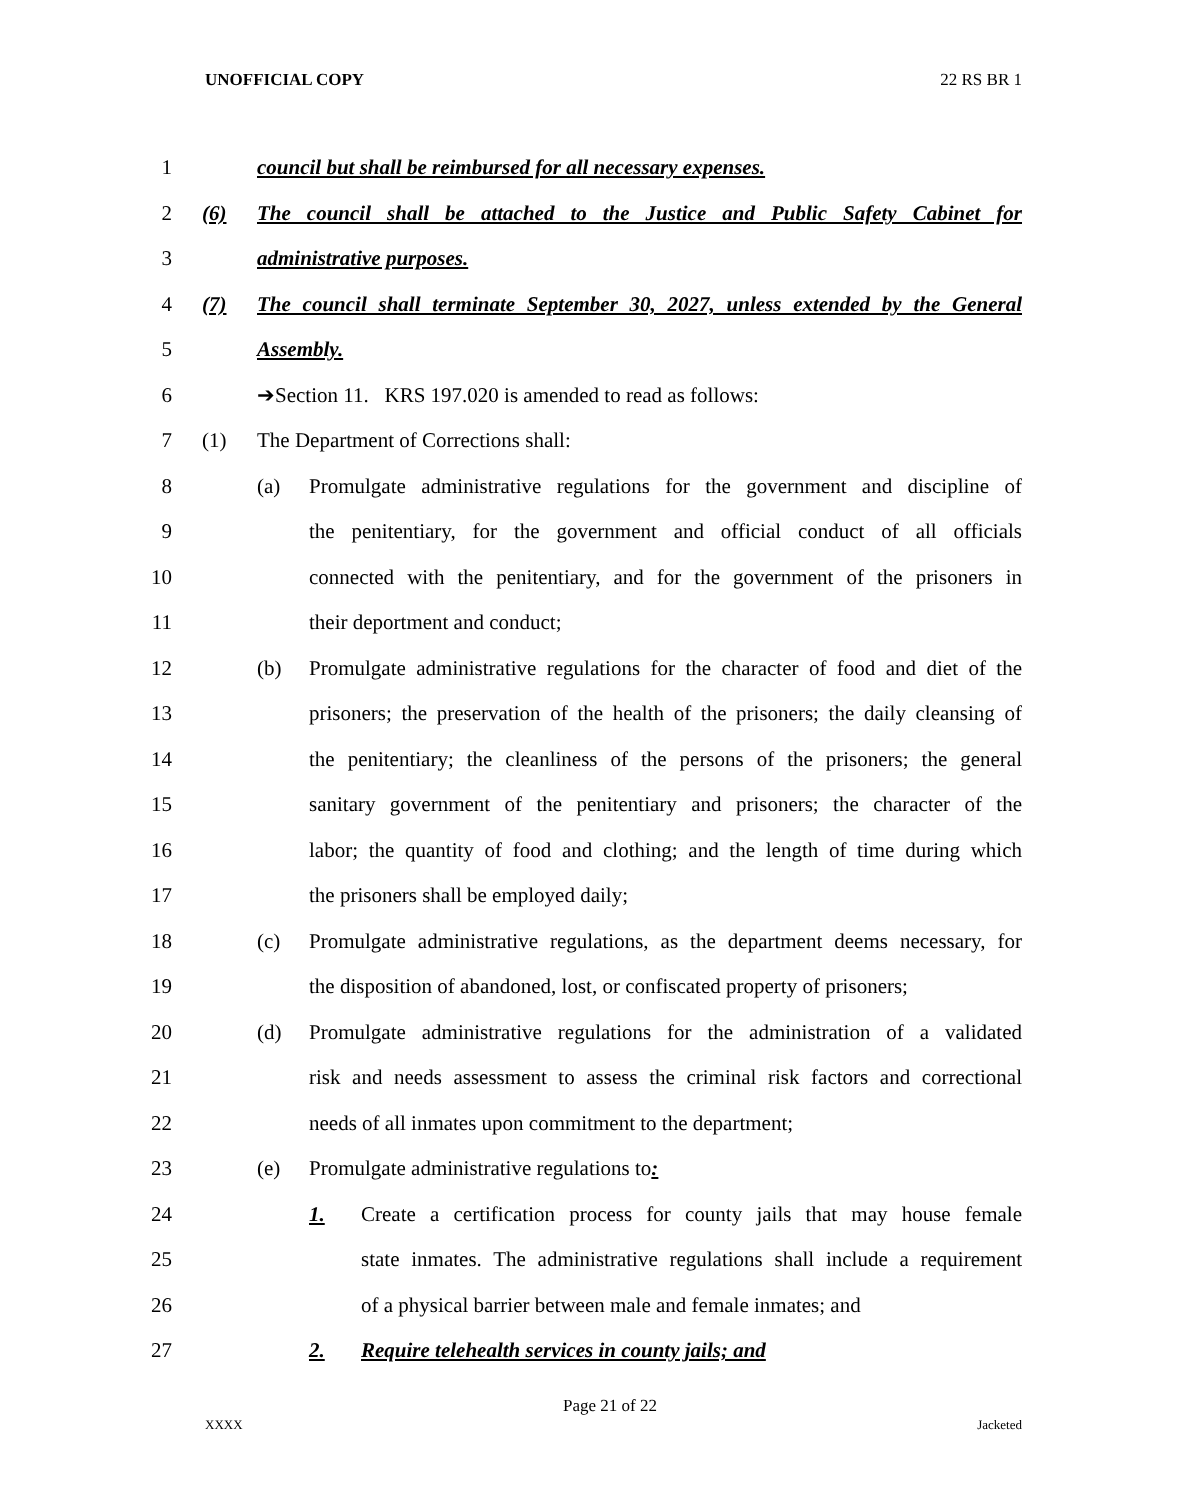UNOFFICIAL COPY 22 RS BR 1
1 council but shall be reimbursed for all necessary expenses.
2 (6) The council shall be attached to the Justice and Public Safety Cabinet for
3 administrative purposes.
4 (7) The council shall terminate September 30, 2027, unless extended by the General
5 Assembly.
6 ➔Section 11. KRS 197.020 is amended to read as follows:
7 (1) The Department of Corrections shall:
8 (a) Promulgate administrative regulations for the government and discipline of
9 the penitentiary, for the government and official conduct of all officials
10 connected with the penitentiary, and for the government of the prisoners in
11 their deportment and conduct;
12 (b) Promulgate administrative regulations for the character of food and diet of the
13 prisoners; the preservation of the health of the prisoners; the daily cleansing of
14 the penitentiary; the cleanliness of the persons of the prisoners; the general
15 sanitary government of the penitentiary and prisoners; the character of the
16 labor; the quantity of food and clothing; and the length of time during which
17 the prisoners shall be employed daily;
18 (c) Promulgate administrative regulations, as the department deems necessary, for
19 the disposition of abandoned, lost, or confiscated property of prisoners;
20 (d) Promulgate administrative regulations for the administration of a validated
21 risk and needs assessment to assess the criminal risk factors and correctional
22 needs of all inmates upon commitment to the department;
23 (e) Promulgate administrative regulations to:
24 1. Create a certification process for county jails that may house female
25 state inmates. The administrative regulations shall include a requirement
26 of a physical barrier between male and female inmates; and
27 2. Require telehealth services in county jails; and
Page 21 of 22
XXXX Jacketed